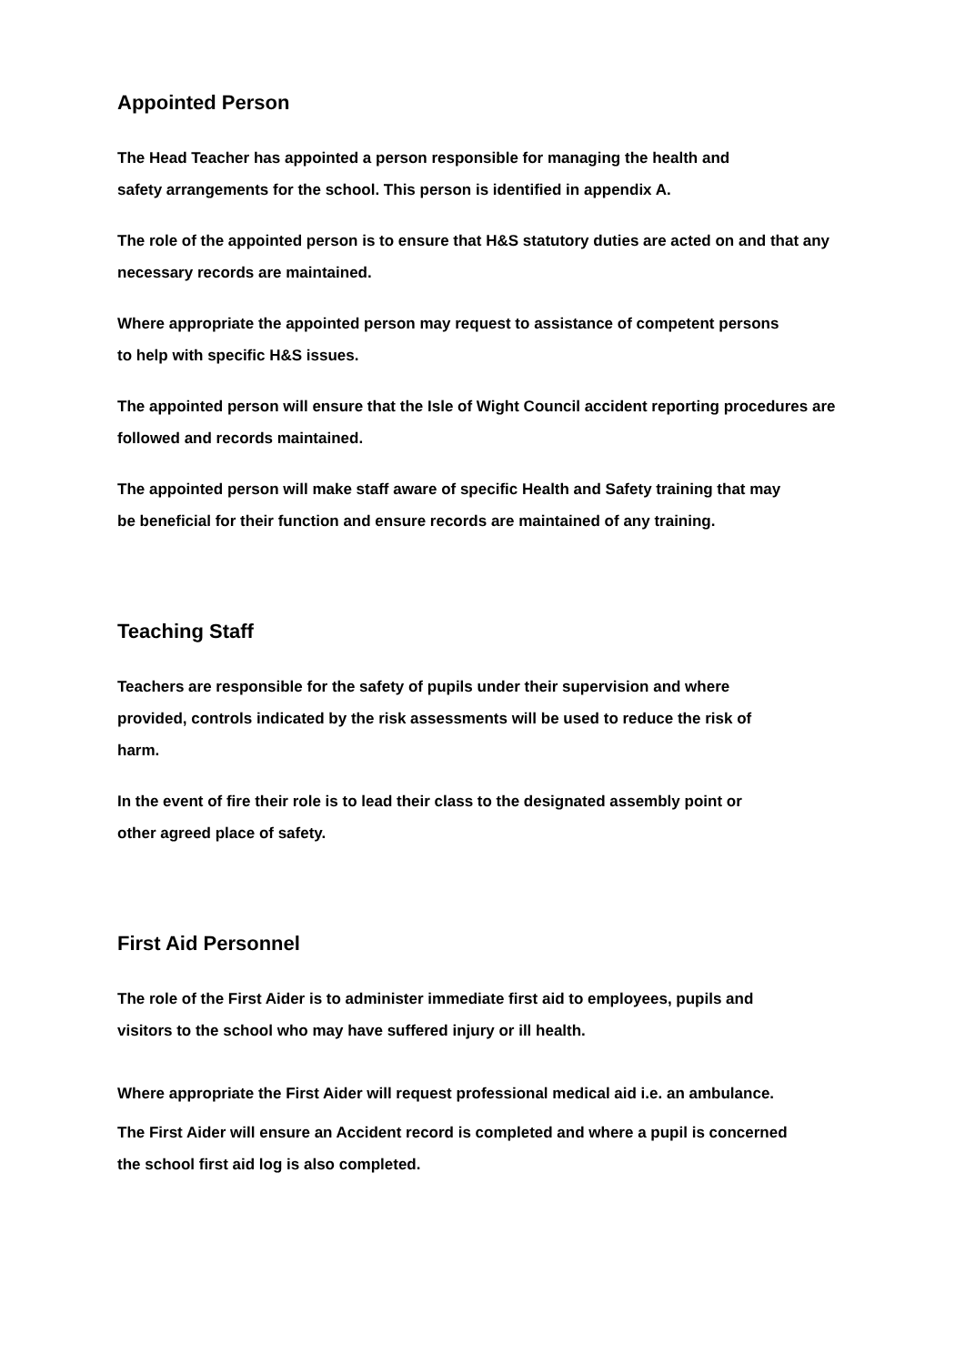Appointed Person
The Head Teacher has appointed a person responsible for managing the health and
safety arrangements for the school. This person is identified in appendix A.
The role of the appointed person is to ensure that H&S statutory duties are acted on and that any necessary records are maintained.
Where appropriate the appointed person may request to assistance of competent persons
to help with specific H&S issues.
The appointed person will ensure that the Isle of Wight Council accident reporting procedures are followed and records maintained.
The appointed person will make staff aware of specific Health and Safety training that may
be beneficial for their function and ensure records are maintained of any training.
Teaching Staff
Teachers are responsible for the safety of pupils under their supervision and where
provided, controls indicated by the risk assessments will be used to reduce the risk of
harm.
In the event of fire their role is to lead their class to the designated assembly point or
other agreed place of safety.
First Aid Personnel
The role of the First Aider is to administer immediate first aid to employees, pupils and
visitors to the school who may have suffered injury or ill health.
Where appropriate the First Aider will request professional medical aid i.e. an ambulance.
The First Aider will ensure an Accident record is completed and where a pupil is concerned
the school first aid log is also completed.